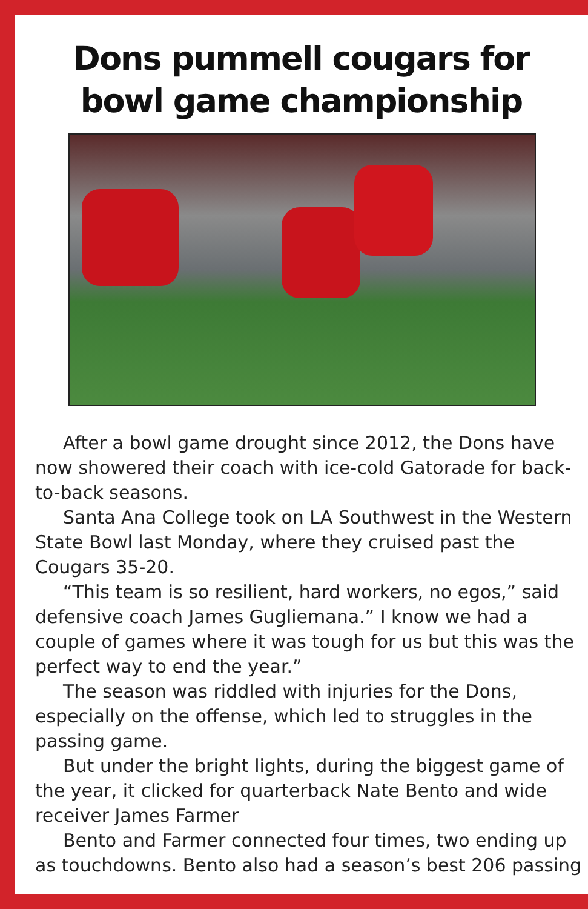Dons pummell cougars for
bowl game championship
After a bowl game drought since 2012, the Dons have now showered their coach with ice-cold Gatorade for back-to-back seasons.
Santa Ana College took on LA Southwest in the Western State Bowl last Monday, where they cruised past the Cougars 35-20.
“This team is so resilient, hard workers, no egos,” said defensive coach James Gugliemana.” I know we had a couple of games where it was tough for us but this was the perfect way to end the year.”
The season was riddled with injuries for the Dons, especially on the offense, which led to struggles in the passing game.
But under the bright lights, during the biggest game of the year, it clicked for quarterback Nate Bento and wide receiver James Farmer
Bento and Farmer connected four times, two ending up as touchdowns. Bento also had a season’s best 206 passing